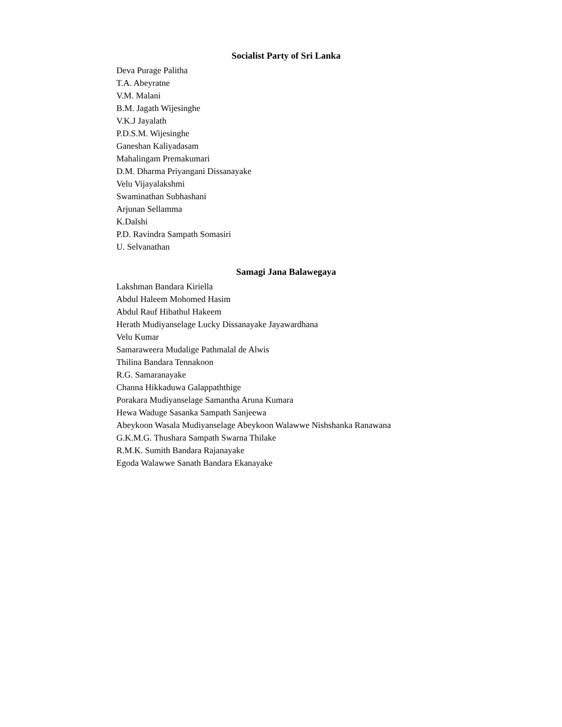Socialist Party of Sri Lanka
Deva Purage Palitha
T.A. Abeyratne
V.M. Malani
B.M. Jagath Wijesinghe
V.K.J Jayalath
P.D.S.M. Wijesinghe
Ganeshan Kaliyadasam
Mahalingam Premakumari
D.M. Dharma Priyangani Dissanayake
Velu Vijayalakshmi
Swaminathan Subhashani
Arjunan Sellamma
K.Dalshi
P.D. Ravindra Sampath Somasiri
U. Selvanathan
Samagi Jana Balawegaya
Lakshman Bandara Kiriella
Abdul Haleem Mohomed Hasim
Abdul Rauf Hibathul Hakeem
Herath Mudiyanselage Lucky Dissanayake Jayawardhana
Velu Kumar
Samaraweera Mudalige Pathmalal de Alwis
Thilina Bandara Tennakoon
R.G. Samaranayake
Channa Hikkaduwa Galappaththige
Porakara Mudiyanselage Samantha Aruna Kumara
Hewa Waduge Sasanka Sampath Sanjeewa
Abeykoon Wasala Mudiyanselage Abeykoon Walawwe Nishshanka Ranawana
G.K.M.G. Thushara Sampath Swarna Thilake
R.M.K. Sumith Bandara Rajanayake
Egoda Walawwe Sanath Bandara Ekanayake